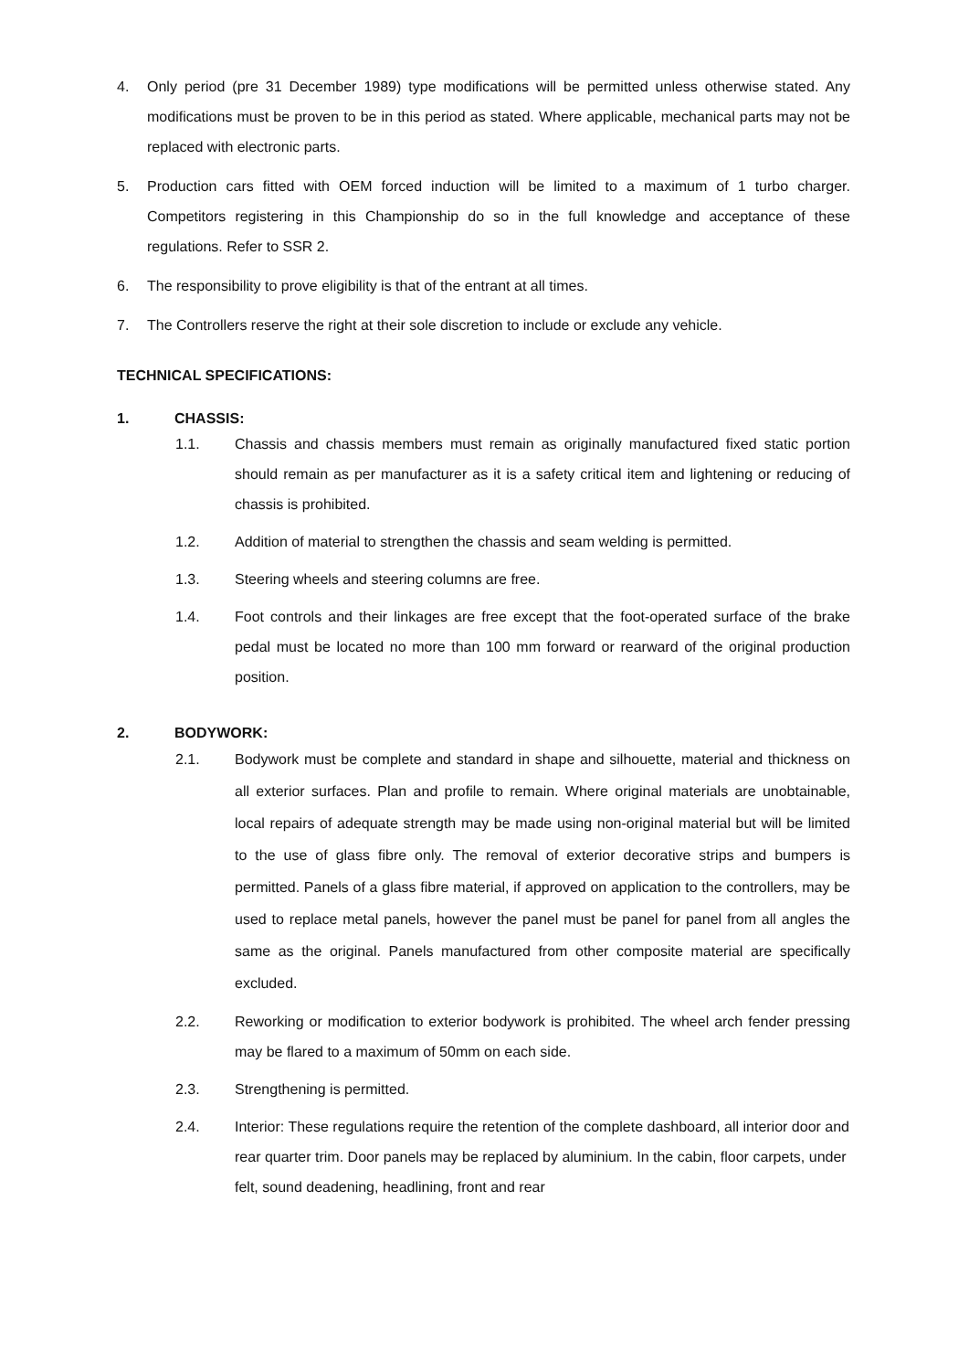4. Only period (pre 31 December 1989) type modifications will be permitted unless otherwise stated. Any modifications must be proven to be in this period as stated. Where applicable, mechanical parts may not be replaced with electronic parts.
5. Production cars fitted with OEM forced induction will be limited to a maximum of 1 turbo charger. Competitors registering in this Championship do so in the full knowledge and acceptance of these regulations. Refer to SSR 2.
6. The responsibility to prove eligibility is that of the entrant at all times.
7. The Controllers reserve the right at their sole discretion to include or exclude any vehicle.
TECHNICAL SPECIFICATIONS:
1. CHASSIS:
1.1. Chassis and chassis members must remain as originally manufactured fixed static portion should remain as per manufacturer as it is a safety critical item and lightening or reducing of chassis is prohibited.
1.2. Addition of material to strengthen the chassis and seam welding is permitted.
1.3. Steering wheels and steering columns are free.
1.4. Foot controls and their linkages are free except that the foot-operated surface of the brake pedal must be located no more than 100 mm forward or rearward of the original production position.
2. BODYWORK:
2.1. Bodywork must be complete and standard in shape and silhouette, material and thickness on all exterior surfaces. Plan and profile to remain. Where original materials are unobtainable, local repairs of adequate strength may be made using non-original material but will be limited to the use of glass fibre only. The removal of exterior decorative strips and bumpers is permitted. Panels of a glass fibre material, if approved on application to the controllers, may be used to replace metal panels, however the panel must be panel for panel from all angles the same as the original. Panels manufactured from other composite material are specifically excluded.
2.2. Reworking or modification to exterior bodywork is prohibited. The wheel arch fender pressing may be flared to a maximum of 50mm on each side.
2.3. Strengthening is permitted.
2.4. Interior: These regulations require the retention of the complete dashboard, all interior door and rear quarter trim. Door panels may be replaced by aluminium. In the cabin, floor carpets, under felt, sound deadening, headlining, front and rear